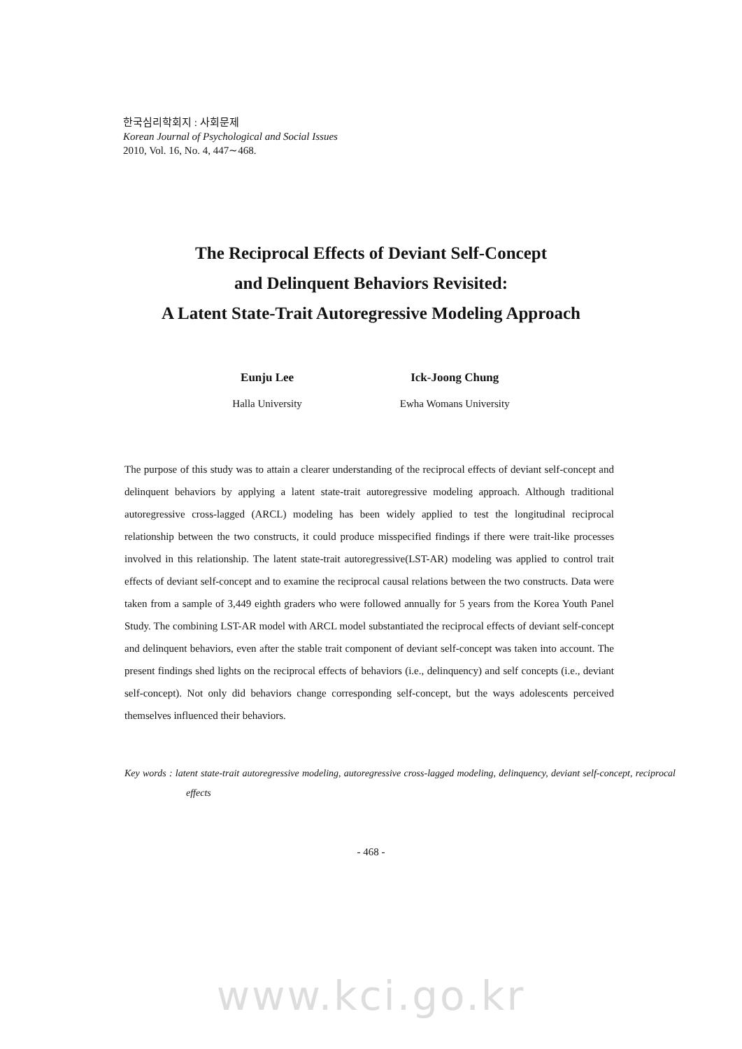한국심리학회지 : 사회문제
Korean Journal of Psychological and Social Issues
2010, Vol. 16, No. 4, 447∼468.
The Reciprocal Effects of Deviant Self-Concept
and Delinquent Behaviors Revisited:
A Latent State-Trait Autoregressive Modeling Approach
Eunju Lee
Halla University
Ick-Joong Chung
Ewha Womans University
The purpose of this study was to attain a clearer understanding of the reciprocal effects of deviant self-concept and delinquent behaviors by applying a latent state-trait autoregressive modeling approach. Although traditional autoregressive cross-lagged (ARCL) modeling has been widely applied to test the longitudinal reciprocal relationship between the two constructs, it could produce misspecified findings if there were trait-like processes involved in this relationship. The latent state-trait autoregressive(LST-AR) modeling was applied to control trait effects of deviant self-concept and to examine the reciprocal causal relations between the two constructs. Data were taken from a sample of 3,449 eighth graders who were followed annually for 5 years from the Korea Youth Panel Study. The combining LST-AR model with ARCL model substantiated the reciprocal effects of deviant self-concept and delinquent behaviors, even after the stable trait component of deviant self-concept was taken into account. The present findings shed lights on the reciprocal effects of behaviors (i.e., delinquency) and self concepts (i.e., deviant self-concept). Not only did behaviors change corresponding self-concept, but the ways adolescents perceived themselves influenced their behaviors.
Key words : latent state-trait autoregressive modeling, autoregressive cross-lagged modeling, delinquency, deviant self-concept, reciprocal effects
- 468 -
www.kci.go.kr